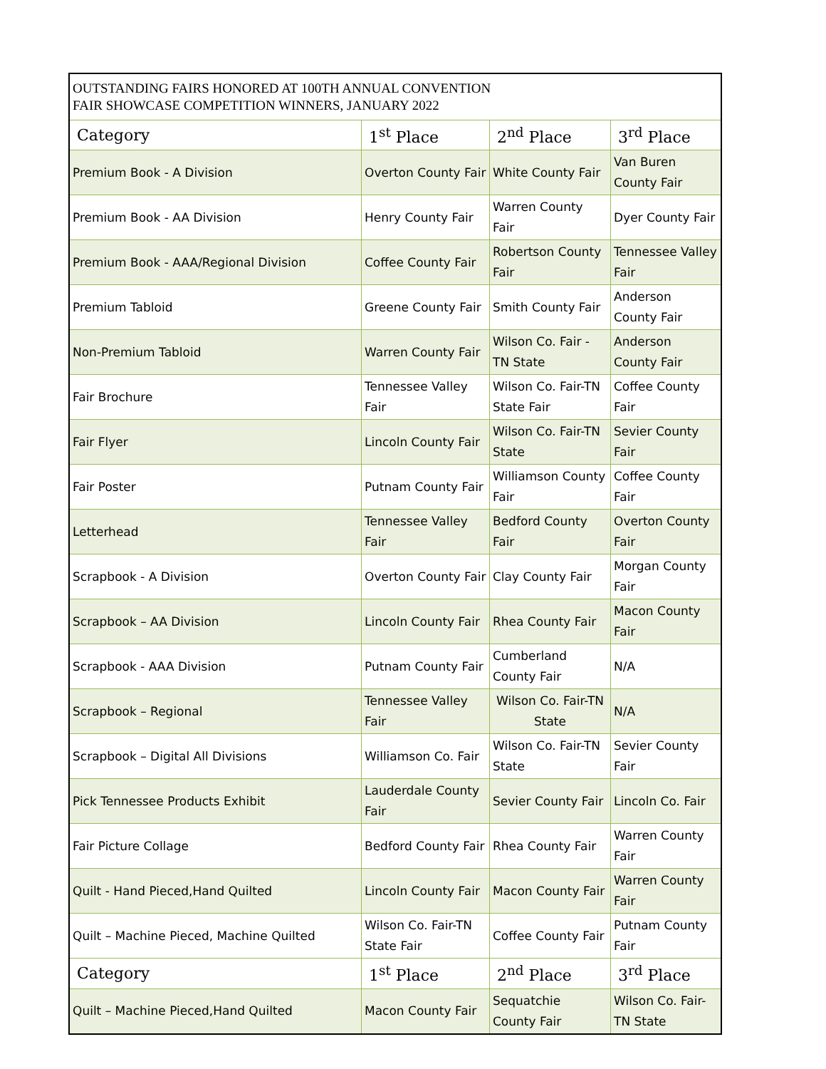| OUTSTANDING FAIRS HONORED AT 100TH ANNUAL CONVENTION FAIR SHOWCASE COMPETITION WINNERS, JANUARY 2022 | | | |
| Category | 1<sup>st</sup> Place | 2<sup>nd</sup> Place | 3<sup>rd</sup> Place |
| Premium Book - A Division | Overton County Fair | White County Fair | Van Buren County Fair |
| Premium Book - AA Division | Henry County Fair | Warren County Fair | Dyer County Fair |
| Premium Book - AAA/Regional Division | Coffee County Fair | Robertson County Fair | Tennessee Valley Fair |
| Premium Tabloid | Greene County Fair | Smith County Fair | Anderson County Fair |
| Non-Premium Tabloid | Warren County Fair | Wilson Co. Fair - TN State | Anderson County Fair |
| Fair Brochure | Tennessee Valley Fair | Wilson Co. Fair-TN State Fair | Coffee County Fair |
| Fair Flyer | Lincoln County Fair | Wilson Co. Fair-TN State | Sevier County Fair |
| Fair Poster | Putnam County Fair | Williamson County Fair | Coffee County Fair |
| Letterhead | Tennessee Valley Fair | Bedford County Fair | Overton County Fair |
| Scrapbook - A Division | Overton County Fair | Clay County Fair | Morgan County Fair |
| Scrapbook – AA Division | Lincoln County Fair | Rhea County Fair | Macon County Fair |
| Scrapbook - AAA Division | Putnam County Fair | Cumberland County Fair | N/A |
| Scrapbook – Regional | Tennessee Valley Fair | Wilson Co. Fair-TN State | N/A |
| Scrapbook – Digital All Divisions | Williamson Co. Fair | Wilson Co. Fair-TN State | Sevier County Fair |
| Pick Tennessee Products Exhibit | Lauderdale County Fair | Sevier County Fair | Lincoln Co. Fair |
| Fair Picture Collage | Bedford County Fair | Rhea County Fair | Warren County Fair |
| Quilt - Hand Pieced,Hand Quilted | Lincoln County Fair | Macon County Fair | Warren County Fair |
| Quilt – Machine Pieced, Machine Quilted | Wilson Co. Fair-TN State Fair | Coffee County Fair | Putnam County Fair |
| Category | 1<sup>st</sup> Place | 2<sup>nd</sup> Place | 3<sup>rd</sup> Place |
| Quilt – Machine Pieced,Hand Quilted | Macon County Fair | Sequatchie County Fair | Wilson Co. Fair-TN State |